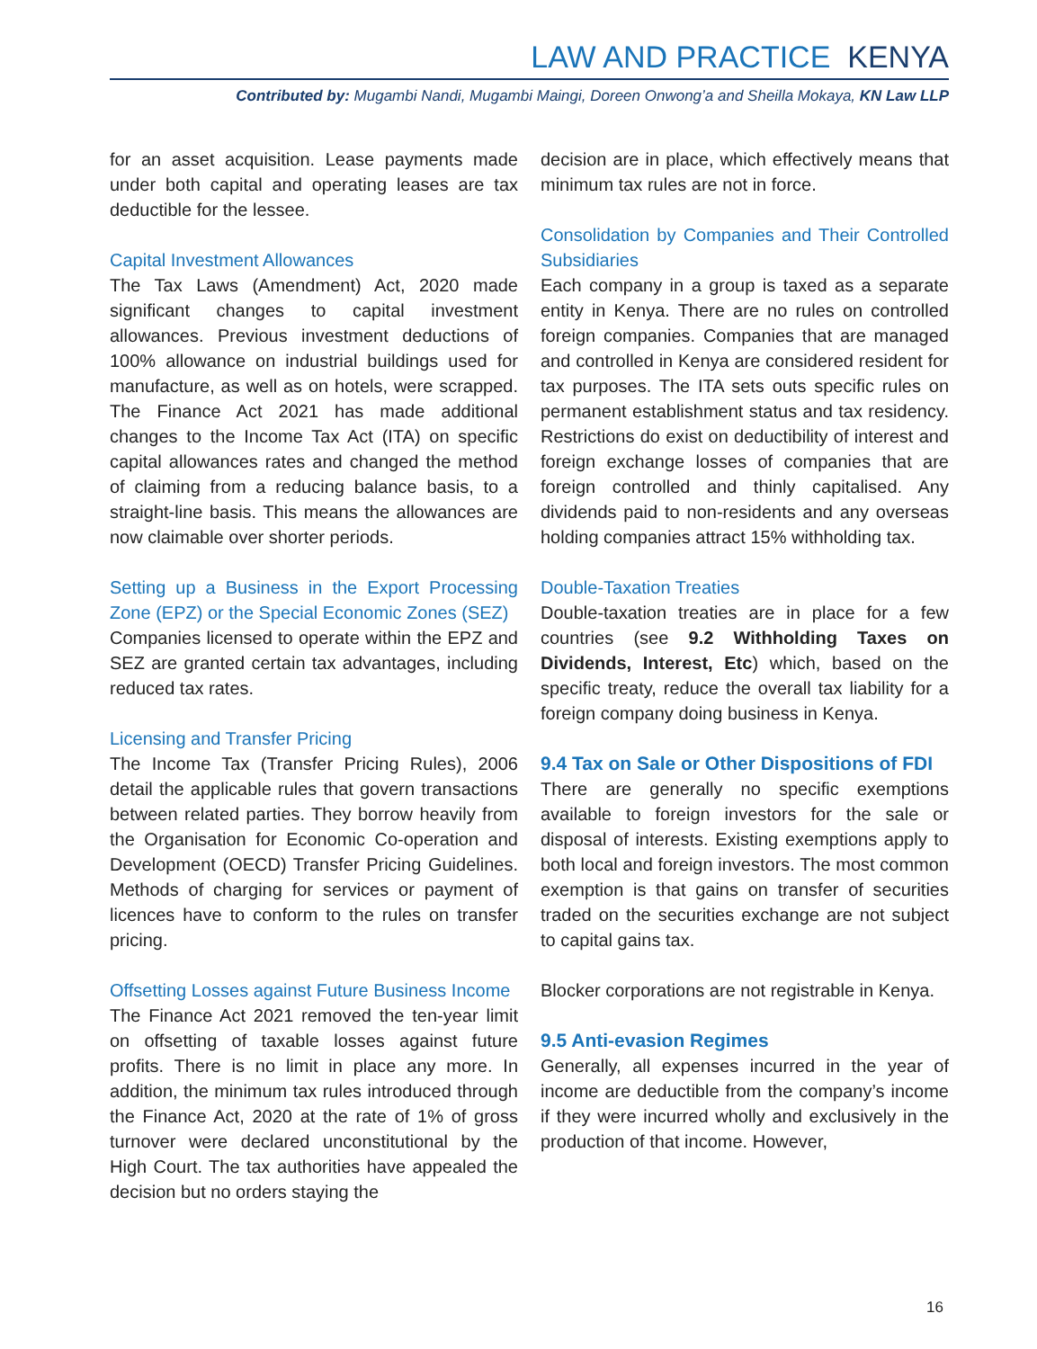LAW AND PRACTICE KENYA
Contributed by: Mugambi Nandi, Mugambi Maingi, Doreen Onwong’a and Sheilla Mokaya, KN Law LLP
for an asset acquisition. Lease payments made under both capital and operating leases are tax deductible for the lessee.
Capital Investment Allowances
The Tax Laws (Amendment) Act, 2020 made significant changes to capital investment allowances. Previous investment deductions of 100% allowance on industrial buildings used for manufacture, as well as on hotels, were scrapped. The Finance Act 2021 has made additional changes to the Income Tax Act (ITA) on specific capital allowances rates and changed the method of claiming from a reducing balance basis, to a straight-line basis. This means the allowances are now claimable over shorter periods.
Setting up a Business in the Export Processing Zone (EPZ) or the Special Economic Zones (SEZ)
Companies licensed to operate within the EPZ and SEZ are granted certain tax advantages, including reduced tax rates.
Licensing and Transfer Pricing
The Income Tax (Transfer Pricing Rules), 2006 detail the applicable rules that govern transactions between related parties. They borrow heavily from the Organisation for Economic Co-operation and Development (OECD) Transfer Pricing Guidelines. Methods of charging for services or payment of licences have to conform to the rules on transfer pricing.
Offsetting Losses against Future Business Income
The Finance Act 2021 removed the ten-year limit on offsetting of taxable losses against future profits. There is no limit in place any more. In addition, the minimum tax rules introduced through the Finance Act, 2020 at the rate of 1% of gross turnover were declared unconstitutional by the High Court. The tax authorities have appealed the decision but no orders staying the
decision are in place, which effectively means that minimum tax rules are not in force.
Consolidation by Companies and Their Controlled Subsidiaries
Each company in a group is taxed as a separate entity in Kenya. There are no rules on controlled foreign companies. Companies that are managed and controlled in Kenya are considered resident for tax purposes. The ITA sets outs specific rules on permanent establishment status and tax residency. Restrictions do exist on deductibility of interest and foreign exchange losses of companies that are foreign controlled and thinly capitalised. Any dividends paid to non-residents and any overseas holding companies attract 15% withholding tax.
Double-Taxation Treaties
Double-taxation treaties are in place for a few countries (see 9.2 Withholding Taxes on Dividends, Interest, Etc) which, based on the specific treaty, reduce the overall tax liability for a foreign company doing business in Kenya.
9.4 Tax on Sale or Other Dispositions of FDI
There are generally no specific exemptions available to foreign investors for the sale or disposal of interests. Existing exemptions apply to both local and foreign investors. The most common exemption is that gains on transfer of securities traded on the securities exchange are not subject to capital gains tax.
Blocker corporations are not registrable in Kenya.
9.5 Anti-evasion Regimes
Generally, all expenses incurred in the year of income are deductible from the company’s income if they were incurred wholly and exclusively in the production of that income. However,
16